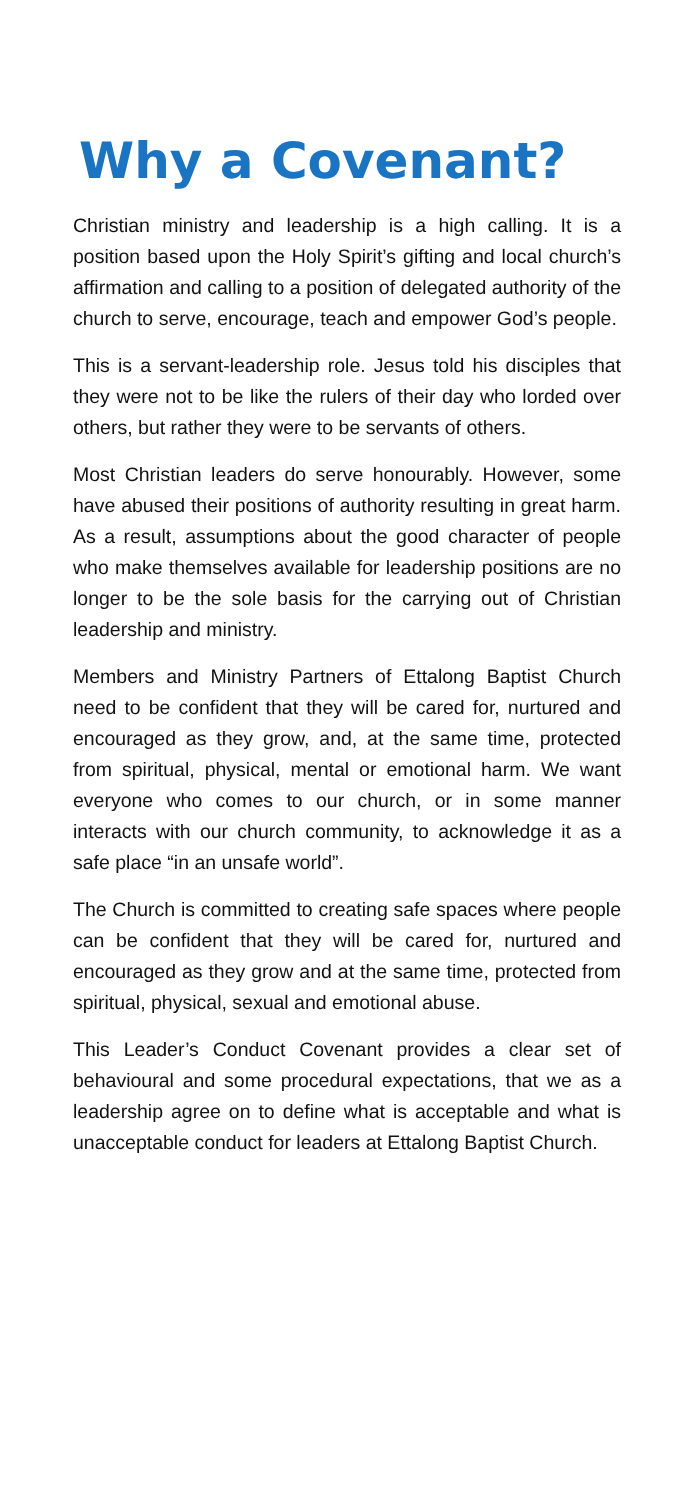Why a Covenant?
Christian ministry and leadership is a high calling. It is a position based upon the Holy Spirit’s gifting and local church’s affirmation and calling to a position of delegated authority of the church to serve, encourage, teach and empower God’s people.
This is a servant-leadership role. Jesus told his disciples that they were not to be like the rulers of their day who lorded over others, but rather they were to be servants of others.
Most Christian leaders do serve honourably. However, some have abused their positions of authority resulting in great harm. As a result, assumptions about the good character of people who make themselves available for leadership positions are no longer to be the sole basis for the carrying out of Christian leadership and ministry.
Members and Ministry Partners of Ettalong Baptist Church need to be confident that they will be cared for, nurtured and encouraged as they grow, and, at the same time, protected from spiritual, physical, mental or emotional harm. We want everyone who comes to our church, or in some manner interacts with our church community, to acknowledge it as a safe place “in an unsafe world”.
The Church is committed to creating safe spaces where people can be confident that they will be cared for, nurtured and encouraged as they grow and at the same time, protected from spiritual, physical, sexual and emotional abuse.
This Leader’s Conduct Covenant provides a clear set of behavioural and some procedural expectations, that we as a leadership agree on to define what is acceptable and what is unacceptable conduct for leaders at Ettalong Baptist Church.